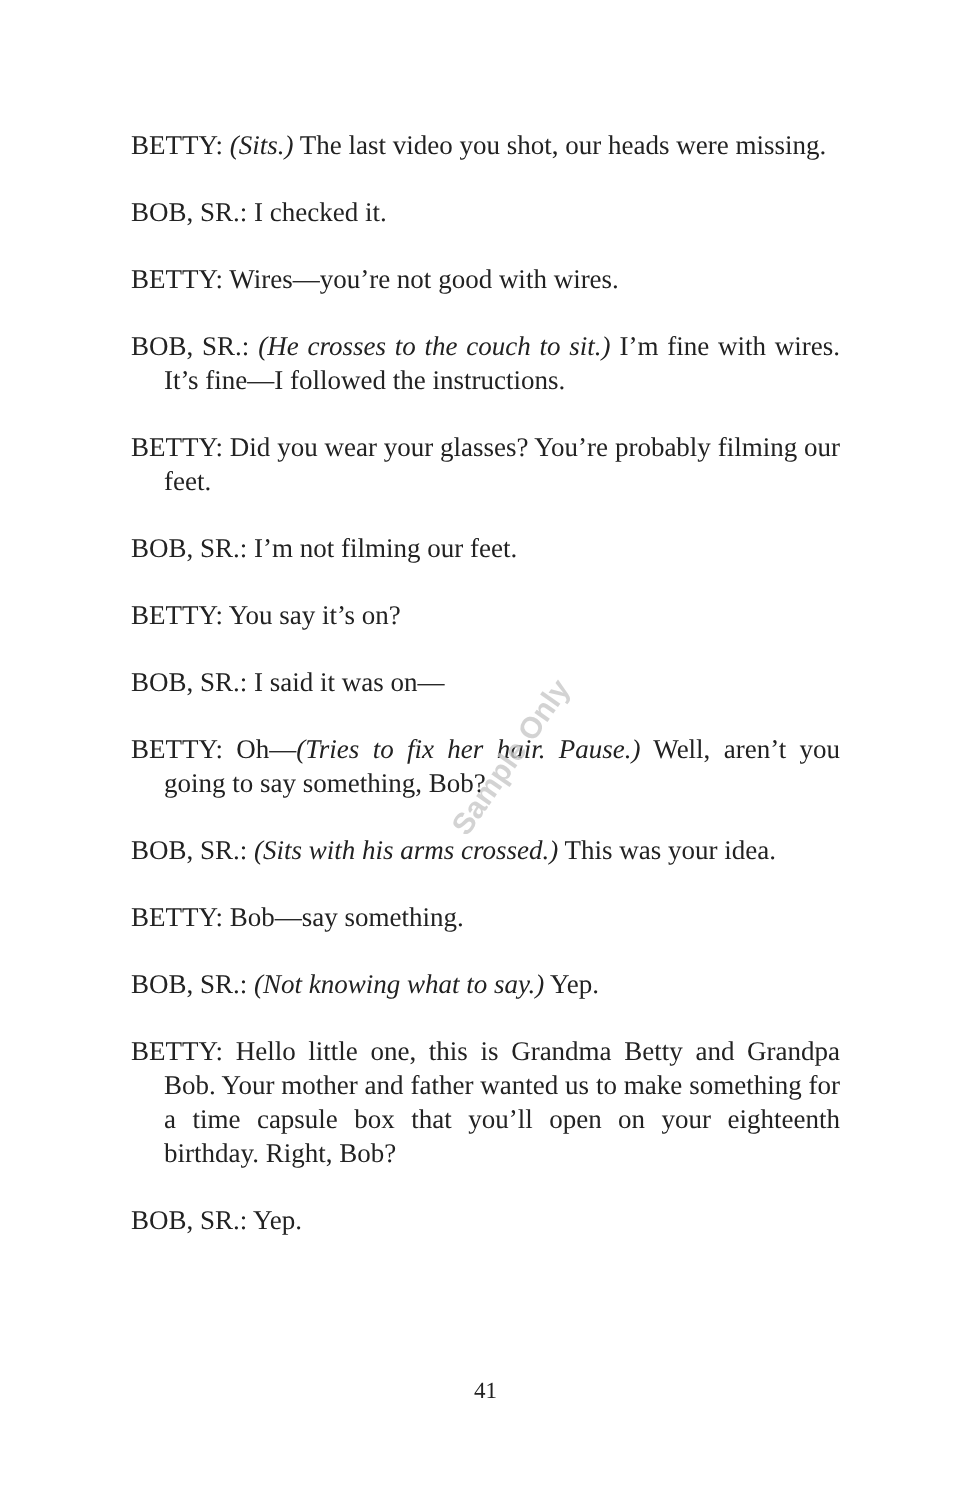BETTY: (Sits.) The last video you shot, our heads were missing.
BOB, SR.: I checked it.
BETTY: Wires—you’re not good with wires.
BOB, SR.: (He crosses to the couch to sit.) I’m fine with wires. It’s fine—I followed the instructions.
BETTY: Did you wear your glasses? You’re probably filming our feet.
BOB, SR.: I’m not filming our feet.
BETTY: You say it’s on?
BOB, SR.: I said it was on—
BETTY: Oh—(Tries to fix her hair. Pause.) Well, aren’t you going to say something, Bob?
BOB, SR.: (Sits with his arms crossed.) This was your idea.
BETTY: Bob—say something.
BOB, SR.: (Not knowing what to say.) Yep.
BETTY: Hello little one, this is Grandma Betty and Grandpa Bob. Your mother and father wanted us to make something for a time capsule box that you’ll open on your eighteenth birthday. Right, Bob?
BOB, SR.: Yep.
Sample Only
41